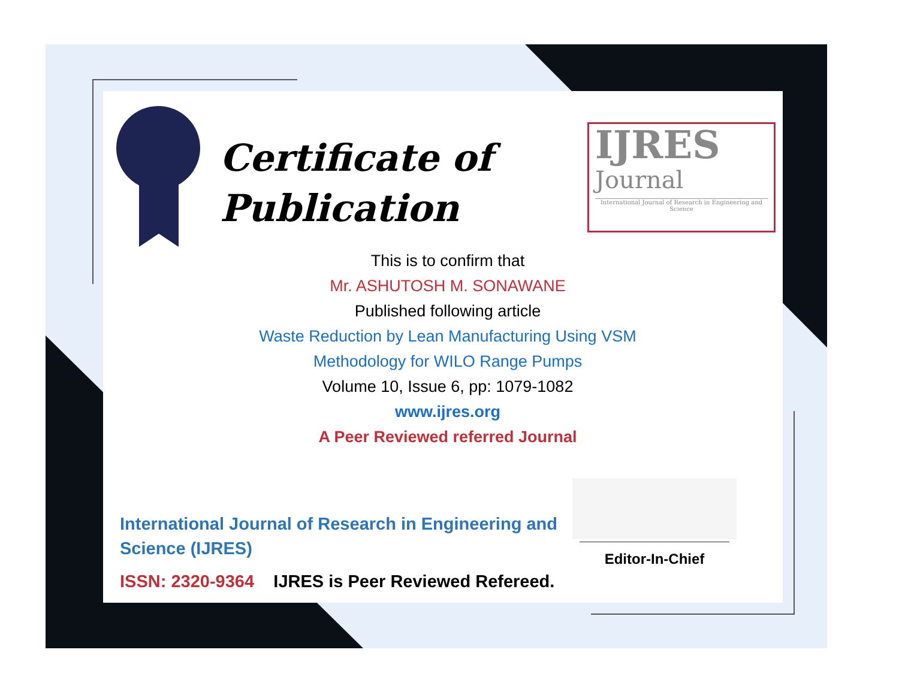Certificate of
Publication
IJRES
Journal
International Journal of Research in Engineering and Science
This is to confirm that
Mr. ASHUTOSH M. SONAWANE
Published following article
Waste Reduction by Lean Manufacturing Using VSM
Methodology for WILO Range Pumps
Volume 10, Issue 6, pp: 1079-1082
www.ijres.org
A Peer Reviewed referred Journal
International Journal of Research in Engineering and
Science (IJRES)
ISSN: 2320-9364 IJRES is Peer Reviewed Refereed.
Editor-In-Chief